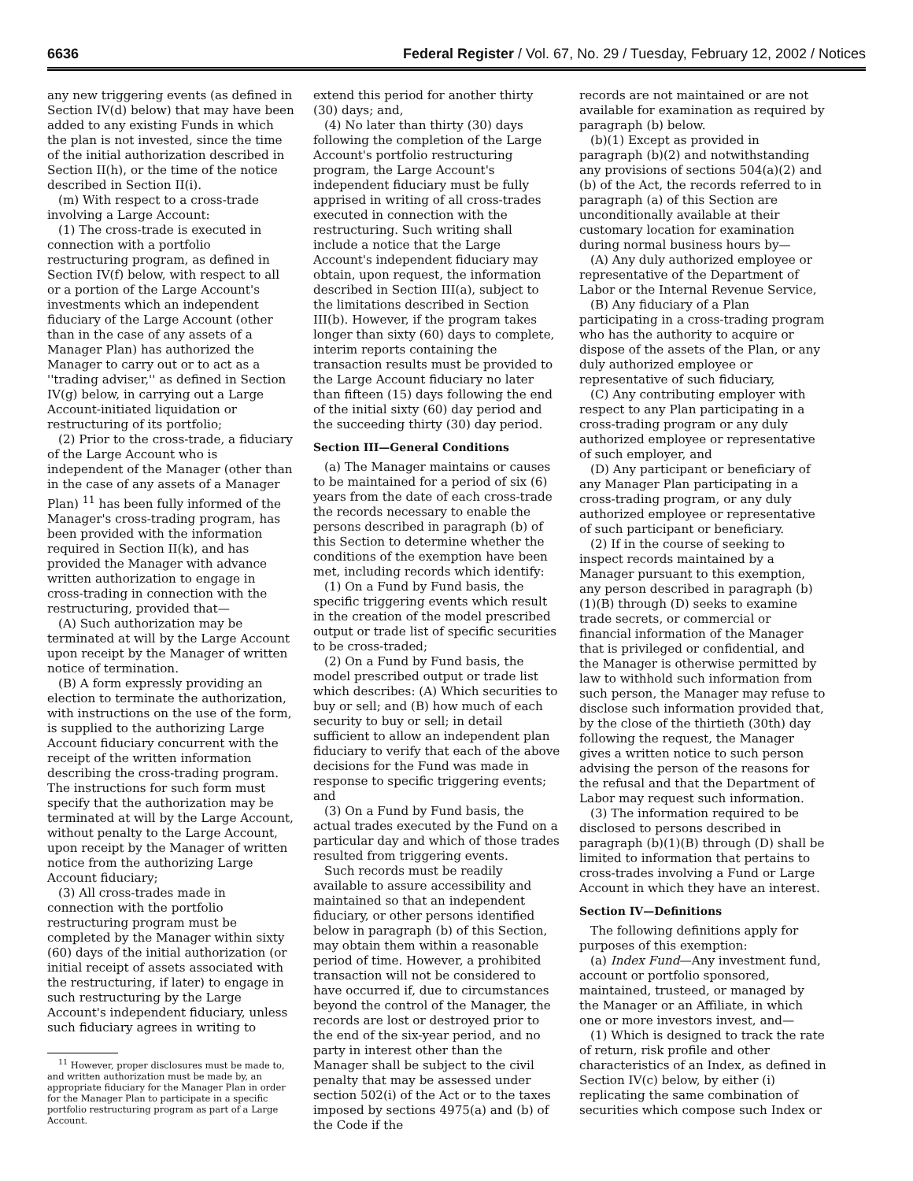6636 Federal Register / Vol. 67, No. 29 / Tuesday, February 12, 2002 / Notices
any new triggering events (as defined in Section IV(d) below) that may have been added to any existing Funds in which the plan is not invested, since the time of the initial authorization described in Section II(h), or the time of the notice described in Section II(i).
(m) With respect to a cross-trade involving a Large Account:
(1) The cross-trade is executed in connection with a portfolio restructuring program, as defined in Section IV(f) below, with respect to all or a portion of the Large Account's investments which an independent fiduciary of the Large Account (other than in the case of any assets of a Manager Plan) has authorized the Manager to carry out or to act as a ''trading adviser,'' as defined in Section IV(g) below, in carrying out a Large Account-initiated liquidation or restructuring of its portfolio;
(2) Prior to the cross-trade, a fiduciary of the Large Account who is independent of the Manager (other than in the case of any assets of a Manager Plan) <sup>11</sup> has been fully informed of the Manager's cross-trading program, has been provided with the information required in Section II(k), and has provided the Manager with advance written authorization to engage in cross-trading in connection with the restructuring, provided that—
(A) Such authorization may be terminated at will by the Large Account upon receipt by the Manager of written notice of termination.
(B) A form expressly providing an election to terminate the authorization, with instructions on the use of the form, is supplied to the authorizing Large Account fiduciary concurrent with the receipt of the written information describing the cross-trading program. The instructions for such form must specify that the authorization may be terminated at will by the Large Account, without penalty to the Large Account, upon receipt by the Manager of written notice from the authorizing Large Account fiduciary;
(3) All cross-trades made in connection with the portfolio restructuring program must be completed by the Manager within sixty (60) days of the initial authorization (or initial receipt of assets associated with the restructuring, if later) to engage in such restructuring by the Large Account's independent fiduciary, unless such fiduciary agrees in writing to
<sup>11</sup> However, proper disclosures must be made to, and written authorization must be made by, an appropriate fiduciary for the Manager Plan in order for the Manager Plan to participate in a specific portfolio restructuring program as part of a Large Account.
extend this period for another thirty (30) days; and,
(4) No later than thirty (30) days following the completion of the Large Account's portfolio restructuring program, the Large Account's independent fiduciary must be fully apprised in writing of all cross-trades executed in connection with the restructuring. Such writing shall include a notice that the Large Account's independent fiduciary may obtain, upon request, the information described in Section III(a), subject to the limitations described in Section III(b). However, if the program takes longer than sixty (60) days to complete, interim reports containing the transaction results must be provided to the Large Account fiduciary no later than fifteen (15) days following the end of the initial sixty (60) day period and the succeeding thirty (30) day period.
Section III—General Conditions
(a) The Manager maintains or causes to be maintained for a period of six (6) years from the date of each cross-trade the records necessary to enable the persons described in paragraph (b) of this Section to determine whether the conditions of the exemption have been met, including records which identify:
(1) On a Fund by Fund basis, the specific triggering events which result in the creation of the model prescribed output or trade list of specific securities to be cross-traded;
(2) On a Fund by Fund basis, the model prescribed output or trade list which describes: (A) Which securities to buy or sell; and (B) how much of each security to buy or sell; in detail sufficient to allow an independent plan fiduciary to verify that each of the above decisions for the Fund was made in response to specific triggering events; and
(3) On a Fund by Fund basis, the actual trades executed by the Fund on a particular day and which of those trades resulted from triggering events.
Such records must be readily available to assure accessibility and maintained so that an independent fiduciary, or other persons identified below in paragraph (b) of this Section, may obtain them within a reasonable period of time. However, a prohibited transaction will not be considered to have occurred if, due to circumstances beyond the control of the Manager, the records are lost or destroyed prior to the end of the six-year period, and no party in interest other than the Manager shall be subject to the civil penalty that may be assessed under section 502(i) of the Act or to the taxes imposed by sections 4975(a) and (b) of the Code if the
records are not maintained or are not available for examination as required by paragraph (b) below.
(b)(1) Except as provided in paragraph (b)(2) and notwithstanding any provisions of sections 504(a)(2) and (b) of the Act, the records referred to in paragraph (a) of this Section are unconditionally available at their customary location for examination during normal business hours by—
(A) Any duly authorized employee or representative of the Department of Labor or the Internal Revenue Service,
(B) Any fiduciary of a Plan participating in a cross-trading program who has the authority to acquire or dispose of the assets of the Plan, or any duly authorized employee or representative of such fiduciary,
(C) Any contributing employer with respect to any Plan participating in a cross-trading program or any duly authorized employee or representative of such employer, and
(D) Any participant or beneficiary of any Manager Plan participating in a cross-trading program, or any duly authorized employee or representative of such participant or beneficiary.
(2) If in the course of seeking to inspect records maintained by a Manager pursuant to this exemption, any person described in paragraph (b)(1)(B) through (D) seeks to examine trade secrets, or commercial or financial information of the Manager that is privileged or confidential, and the Manager is otherwise permitted by law to withhold such information from such person, the Manager may refuse to disclose such information provided that, by the close of the thirtieth (30th) day following the request, the Manager gives a written notice to such person advising the person of the reasons for the refusal and that the Department of Labor may request such information.
(3) The information required to be disclosed to persons described in paragraph (b)(1)(B) through (D) shall be limited to information that pertains to cross-trades involving a Fund or Large Account in which they have an interest.
Section IV—Definitions
The following definitions apply for purposes of this exemption:
(a) Index Fund—Any investment fund, account or portfolio sponsored, maintained, trusteed, or managed by the Manager or an Affiliate, in which one or more investors invest, and—
(1) Which is designed to track the rate of return, risk profile and other characteristics of an Index, as defined in Section IV(c) below, by either (i) replicating the same combination of securities which compose such Index or